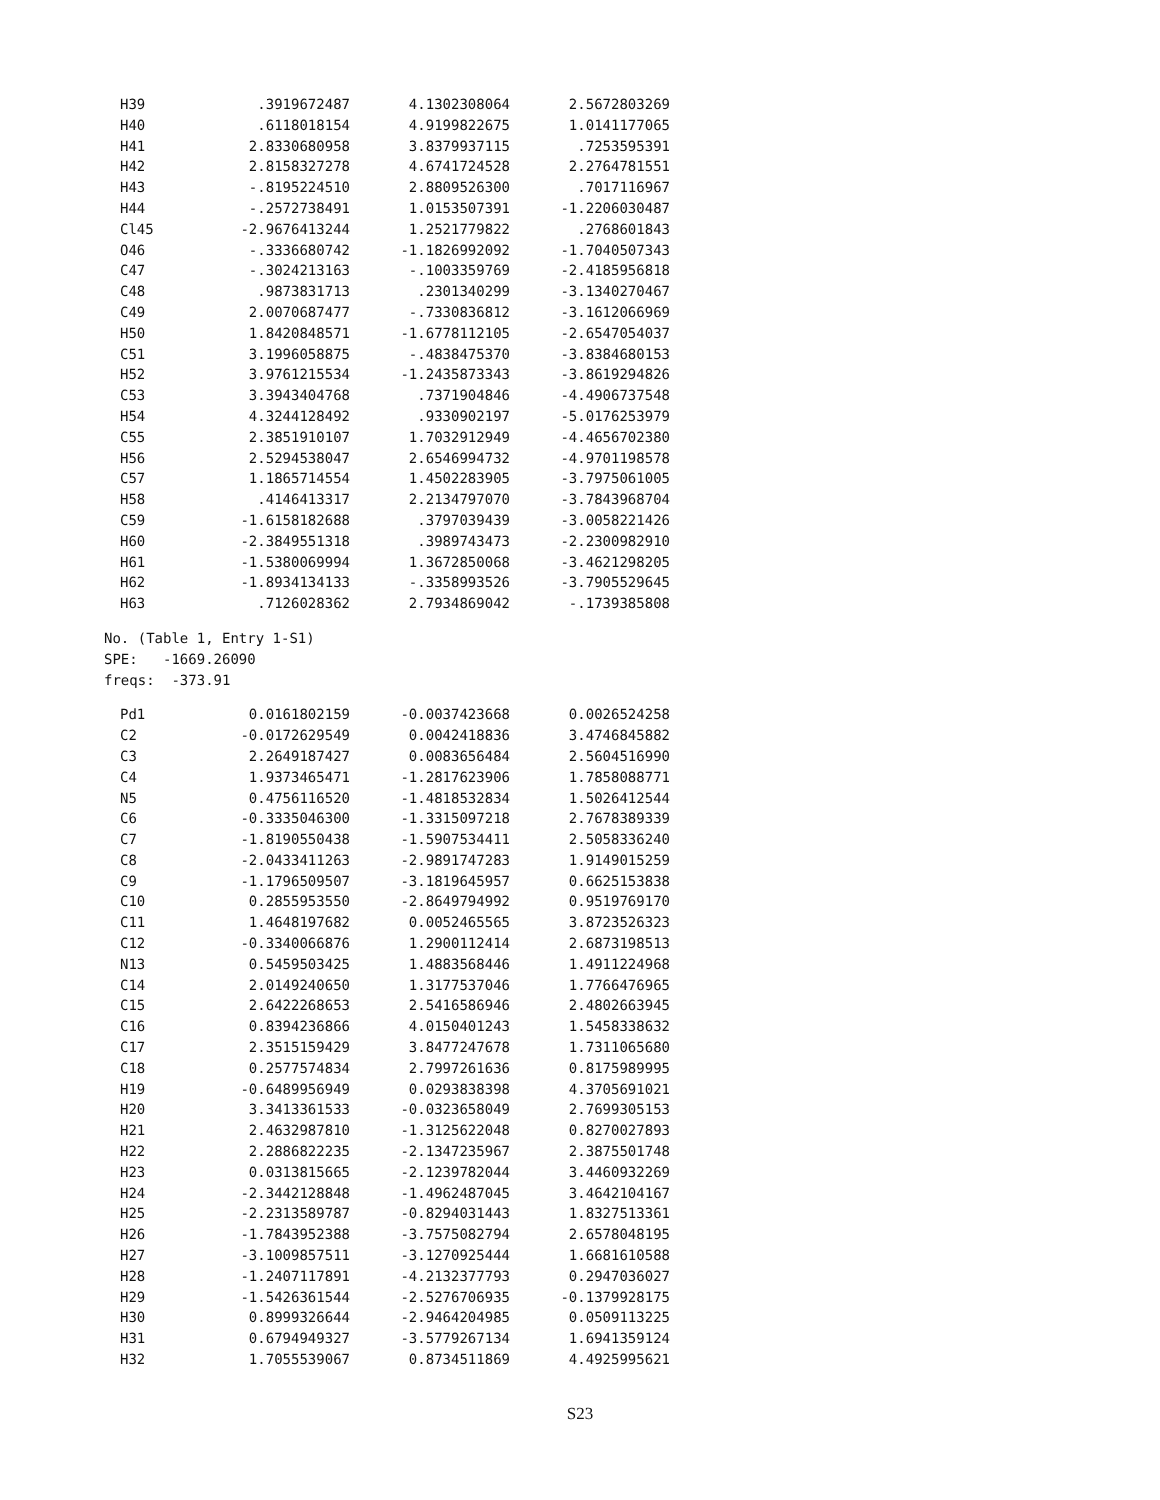| H39 | .3919672487 | 4.1302308064 | 2.5672803269 |
| H40 | .6118018154 | 4.9199822675 | 1.0141177065 |
| H41 | 2.8330680958 | 3.8379937115 | .7253595391 |
| H42 | 2.8158327278 | 4.6741724528 | 2.2764781551 |
| H43 | -.8195224510 | 2.8809526300 | .7017116967 |
| H44 | -.2572738491 | 1.0153507391 | -1.2206030487 |
| Cl45 | -2.9676413244 | 1.2521779822 | .2768601843 |
| O46 | -.3336680742 | -1.1826992092 | -1.7040507343 |
| C47 | -.3024213163 | -.1003359769 | -2.4185956818 |
| C48 | .9873831713 | .2301340299 | -3.1340270467 |
| C49 | 2.0070687477 | -.7330836812 | -3.1612066969 |
| H50 | 1.8420848571 | -1.6778112105 | -2.6547054037 |
| C51 | 3.1996058875 | -.4838475370 | -3.8384680153 |
| H52 | 3.9761215534 | -1.2435873343 | -3.8619294826 |
| C53 | 3.3943404768 | .7371904846 | -4.4906737548 |
| H54 | 4.3244128492 | .9330902197 | -5.0176253979 |
| C55 | 2.3851910107 | 1.7032912949 | -4.4656702380 |
| H56 | 2.5294538047 | 2.6546994732 | -4.9701198578 |
| C57 | 1.1865714554 | 1.4502283905 | -3.7975061005 |
| H58 | .4146413317 | 2.2134797070 | -3.7843968704 |
| C59 | -1.6158182688 | .3797039439 | -3.0058221426 |
| H60 | -2.3849551318 | .3989743473 | -2.2300982910 |
| H61 | -1.5380069994 | 1.3672850068 | -3.4621298205 |
| H62 | -1.8934134133 | -.3358993526 | -3.7905529645 |
| H63 | .7126028362 | 2.7934869042 | -.1739385808 |
No. (Table 1, Entry 1-S1) SPE: -1669.26090 freqs: -373.91
| Pd1 | 0.0161802159 | -0.0037423668 | 0.0026524258 |
| C2 | -0.0172629549 | 0.0042418836 | 3.4746845882 |
| C3 | 2.2649187427 | 0.0083656484 | 2.5604516990 |
| C4 | 1.9373465471 | -1.2817623906 | 1.7858088771 |
| N5 | 0.4756116520 | -1.4818532834 | 1.5026412544 |
| C6 | -0.3335046300 | -1.3315097218 | 2.7678389339 |
| C7 | -1.8190550438 | -1.5907534411 | 2.5058336240 |
| C8 | -2.0433411263 | -2.9891747283 | 1.9149015259 |
| C9 | -1.1796509507 | -3.1819645957 | 0.6625153838 |
| C10 | 0.2855953550 | -2.8649794992 | 0.9519769170 |
| C11 | 1.4648197682 | 0.0052465565 | 3.8723526323 |
| C12 | -0.3340066876 | 1.2900112414 | 2.6873198513 |
| N13 | 0.5459503425 | 1.4883568446 | 1.4911224968 |
| C14 | 2.0149240650 | 1.3177537046 | 1.7766476965 |
| C15 | 2.6422268653 | 2.5416586946 | 2.4802663945 |
| C16 | 0.8394236866 | 4.0150401243 | 1.5458338632 |
| C17 | 2.3515159429 | 3.8477247678 | 1.7311065680 |
| C18 | 0.2577574834 | 2.7997261636 | 0.8175989995 |
| H19 | -0.6489956949 | 0.0293838398 | 4.3705691021 |
| H20 | 3.3413361533 | -0.0323658049 | 2.7699305153 |
| H21 | 2.4632987810 | -1.3125622048 | 0.8270027893 |
| H22 | 2.2886822235 | -2.1347235967 | 2.3875501748 |
| H23 | 0.0313815665 | -2.1239782044 | 3.4460932269 |
| H24 | -2.3442128848 | -1.4962487045 | 3.4642104167 |
| H25 | -2.2313589787 | -0.8294031443 | 1.8327513361 |
| H26 | -1.7843952388 | -3.7575082794 | 2.6578048195 |
| H27 | -3.1009857511 | -3.1270925444 | 1.6681610588 |
| H28 | -1.2407117891 | -4.2132377793 | 0.2947036027 |
| H29 | -1.5426361544 | -2.5276706935 | -0.1379928175 |
| H30 | 0.8999326644 | -2.9464204985 | 0.0509113225 |
| H31 | 0.6794949327 | -3.5779267134 | 1.6941359124 |
| H32 | 1.7055539067 | 0.8734511869 | 4.4925995621 |
S23